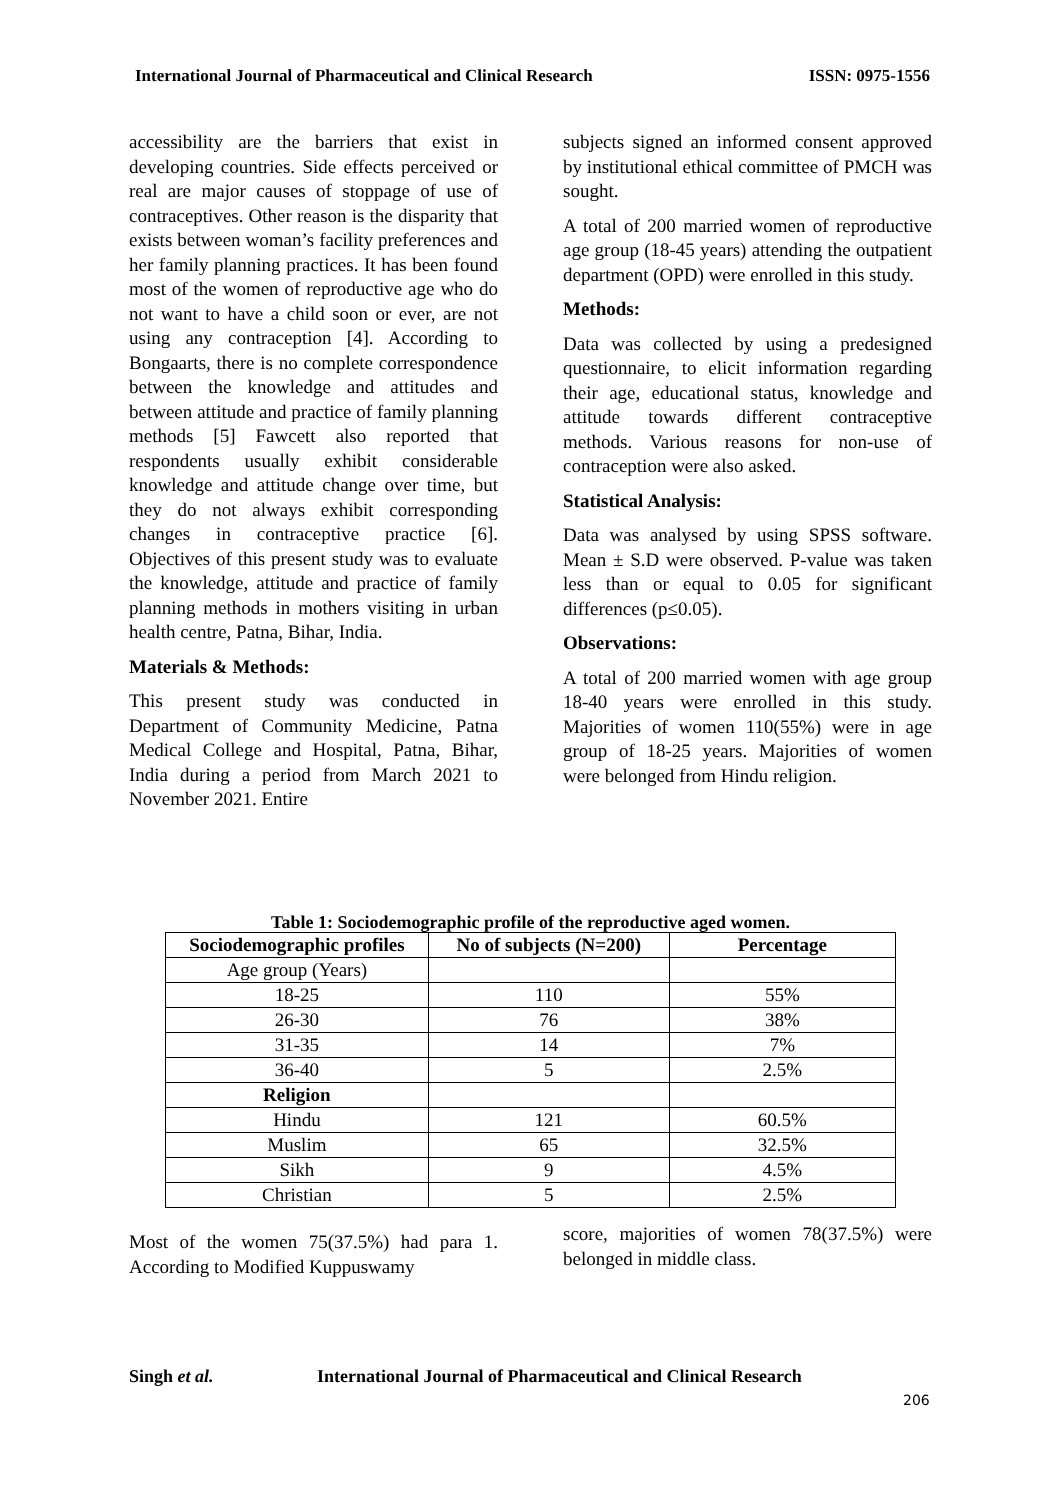International Journal of Pharmaceutical and Clinical Research ISSN: 0975-1556
accessibility are the barriers that exist in developing countries. Side effects perceived or real are major causes of stoppage of use of contraceptives. Other reason is the disparity that exists between woman’s facility preferences and her family planning practices. It has been found most of the women of reproductive age who do not want to have a child soon or ever, are not using any contraception [4]. According to Bongaarts, there is no complete correspondence between the knowledge and attitudes and between attitude and practice of family planning methods [5] Fawcett also reported that respondents usually exhibit considerable knowledge and attitude change over time, but they do not always exhibit corresponding changes in contraceptive practice [6]. Objectives of this present study was to evaluate the knowledge, attitude and practice of family planning methods in mothers visiting in urban health centre, Patna, Bihar, India.
Materials & Methods:
This present study was conducted in Department of Community Medicine, Patna Medical College and Hospital, Patna, Bihar, India during a period from March 2021 to November 2021. Entire
subjects signed an informed consent approved by institutional ethical committee of PMCH was sought.
A total of 200 married women of reproductive age group (18-45 years) attending the outpatient department (OPD) were enrolled in this study.
Methods:
Data was collected by using a predesigned questionnaire, to elicit information regarding their age, educational status, knowledge and attitude towards different contraceptive methods. Various reasons for non-use of contraception were also asked.
Statistical Analysis:
Data was analysed by using SPSS software. Mean ± S.D were observed. P-value was taken less than or equal to 0.05 for significant differences (p≤0.05).
Observations:
A total of 200 married women with age group 18-40 years were enrolled in this study. Majorities of women 110(55%) were in age group of 18-25 years. Majorities of women were belonged from Hindu religion.
Table 1: Sociodemographic profile of the reproductive aged women.
| Sociodemographic profiles | No of subjects (N=200) | Percentage |
| --- | --- | --- |
| Age group (Years) | | |
| 18-25 | 110 | 55% |
| 26-30 | 76 | 38% |
| 31-35 | 14 | 7% |
| 36-40 | 5 | 2.5% |
| Religion | | |
| Hindu | 121 | 60.5% |
| Muslim | 65 | 32.5% |
| Sikh | 9 | 4.5% |
| Christian | 5 | 2.5% |
Most of the women 75(37.5%) had para 1. According to Modified Kuppuswamy
score, majorities of women 78(37.5%) were belonged in middle class.
Singh et al. International Journal of Pharmaceutical and Clinical Research
206